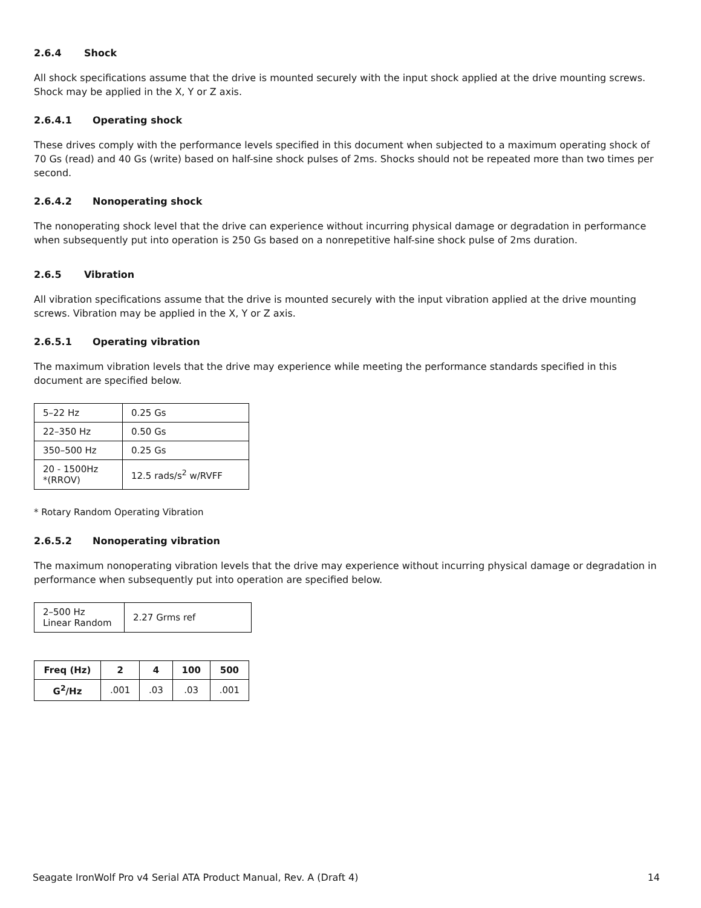2.6.4 Shock
All shock specifications assume that the drive is mounted securely with the input shock applied at the drive mounting screws. Shock may be applied in the X, Y or Z axis.
2.6.4.1 Operating shock
These drives comply with the performance levels specified in this document when subjected to a maximum operating shock of 70 Gs (read) and 40 Gs (write) based on half-sine shock pulses of 2ms. Shocks should not be repeated more than two times per second.
2.6.4.2 Nonoperating shock
The nonoperating shock level that the drive can experience without incurring physical damage or degradation in performance when subsequently put into operation is 250 Gs based on a nonrepetitive half-sine shock pulse of 2ms duration.
2.6.5 Vibration
All vibration specifications assume that the drive is mounted securely with the input vibration applied at the drive mounting screws. Vibration may be applied in the X, Y or Z axis.
2.6.5.1 Operating vibration
The maximum vibration levels that the drive may experience while meeting the performance standards specified in this document are specified below.
| 5–22 Hz | 0.25 Gs |
| 22–350 Hz | 0.50 Gs |
| 350–500 Hz | 0.25 Gs |
| 20 - 1500Hz *(RROV) | 12.5 rads/s<sup>2</sup> w/RVFF |
* Rotary Random Operating Vibration
2.6.5.2 Nonoperating vibration
The maximum nonoperating vibration levels that the drive may experience without incurring physical damage or degradation in performance when subsequently put into operation are specified below.
| 2–500 Hz Linear Random | 2.27 Grms ref |
| Freq (Hz) | 2 | 4 | 100 | 500 |
| --- | --- | --- | --- | --- |
| G<sup>2</sup>/Hz | .001 | .03 | .03 | .001 |
Seagate IronWolf Pro v4 Serial ATA Product Manual, Rev. A (Draft 4) 14